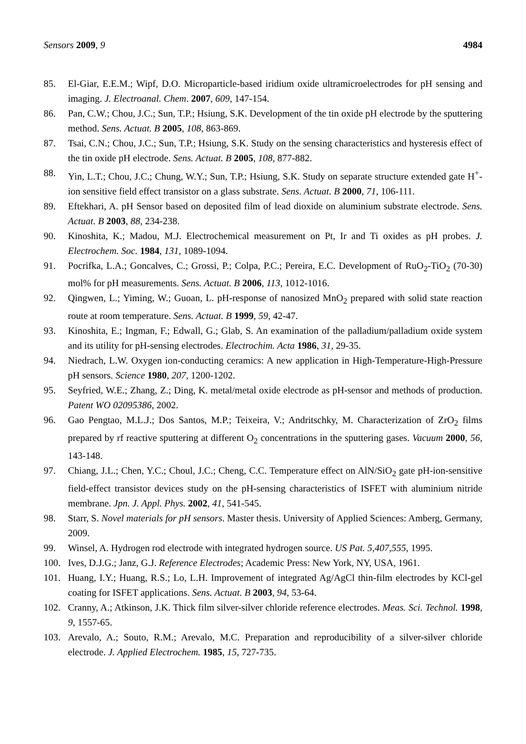Sensors 2009, 9 4984
85. El-Giar, E.E.M.; Wipf, D.O. Microparticle-based iridium oxide ultramicroelectrodes for pH sensing and imaging. J. Electroanal. Chem. 2007, 609, 147-154.
86. Pan, C.W.; Chou, J.C.; Sun, T.P.; Hsiung, S.K. Development of the tin oxide pH electrode by the sputtering method. Sens. Actuat. B 2005, 108, 863-869.
87. Tsai, C.N.; Chou, J.C.; Sun, T.P.; Hsiung, S.K. Study on the sensing characteristics and hysteresis effect of the tin oxide pH electrode. Sens. Actuat. B 2005, 108, 877-882.
88. Yin, L.T.; Chou, J.C.; Chung, W.Y.; Sun, T.P.; Hsiung, S.K. Study on separate structure extended gate H<sup>+</sup>-ion sensitive field effect transistor on a glass substrate. Sens. Actuat. B 2000, 71, 106-111.
89. Eftekhari, A. pH Sensor based on deposited film of lead dioxide on aluminium substrate electrode. Sens. Actuat. B 2003, 88, 234-238.
90. Kinoshita, K.; Madou, M.J. Electrochemical measurement on Pt, Ir and Ti oxides as pH probes. J. Electrochem. Soc. 1984, 131, 1089-1094.
91. Pocrifka, L.A.; Goncalves, C.; Grossi, P.; Colpa, P.C.; Pereira, E.C. Development of RuO<sub>2</sub>-TiO<sub>2</sub> (70-30) mol% for pH measurements. Sens. Actuat. B 2006, 113, 1012-1016.
92. Qingwen, L.; Yiming, W.; Guoan, L. pH-response of nanosized MnO<sub>2</sub> prepared with solid state reaction route at room temperature. Sens. Actuat. B 1999, 59, 42-47.
93. Kinoshita, E.; Ingman, F.; Edwall, G.; Glab, S. An examination of the palladium/palladium oxide system and its utility for pH-sensing electrodes. Electrochim. Acta 1986, 31, 29-35.
94. Niedrach, L.W. Oxygen ion-conducting ceramics: A new application in High-Temperature-High-Pressure pH sensors. Science 1980, 207, 1200-1202.
95. Seyfried, W.E.; Zhang, Z.; Ding, K. metal/metal oxide electrode as pH-sensor and methods of production. Patent WO 02095386, 2002.
96. Gao Pengtao, M.L.J.; Dos Santos, M.P.; Teixeira, V.; Andritschky, M. Characterization of ZrO<sub>2</sub> films prepared by rf reactive sputtering at different O<sub>2</sub> concentrations in the sputtering gases. Vacuum 2000, 56, 143-148.
97. Chiang, J.L.; Chen, Y.C.; Choul, J.C.; Cheng, C.C. Temperature effect on AlN/SiO<sub>2</sub> gate pH-ion-sensitive field-effect transistor devices study on the pH-sensing characteristics of ISFET with aluminium nitride membrane. Jpn. J. Appl. Phys. 2002, 41, 541-545.
98. Starr, S. Novel materials for pH sensors. Master thesis. University of Applied Sciences: Amberg, Germany, 2009.
99. Winsel, A. Hydrogen rod electrode with integrated hydrogen source. US Pat. 5,407,555, 1995.
100. Ives, D.J.G.; Janz, G.J. Reference Electrodes; Academic Press: New York, NY, USA, 1961.
101. Huang, I.Y.; Huang, R.S.; Lo, L.H. Improvement of integrated Ag/AgCl thin-film electrodes by KCl-gel coating for ISFET applications. Sens. Actuat. B 2003, 94, 53-64.
102. Cranny, A.; Atkinson, J.K. Thick film silver-silver chloride reference electrodes. Meas. Sci. Technol. 1998, 9, 1557-65.
103. Arevalo, A.; Souto, R.M.; Arevalo, M.C. Preparation and reproducibility of a silver-silver chloride electrode. J. Applied Electrochem. 1985, 15, 727-735.